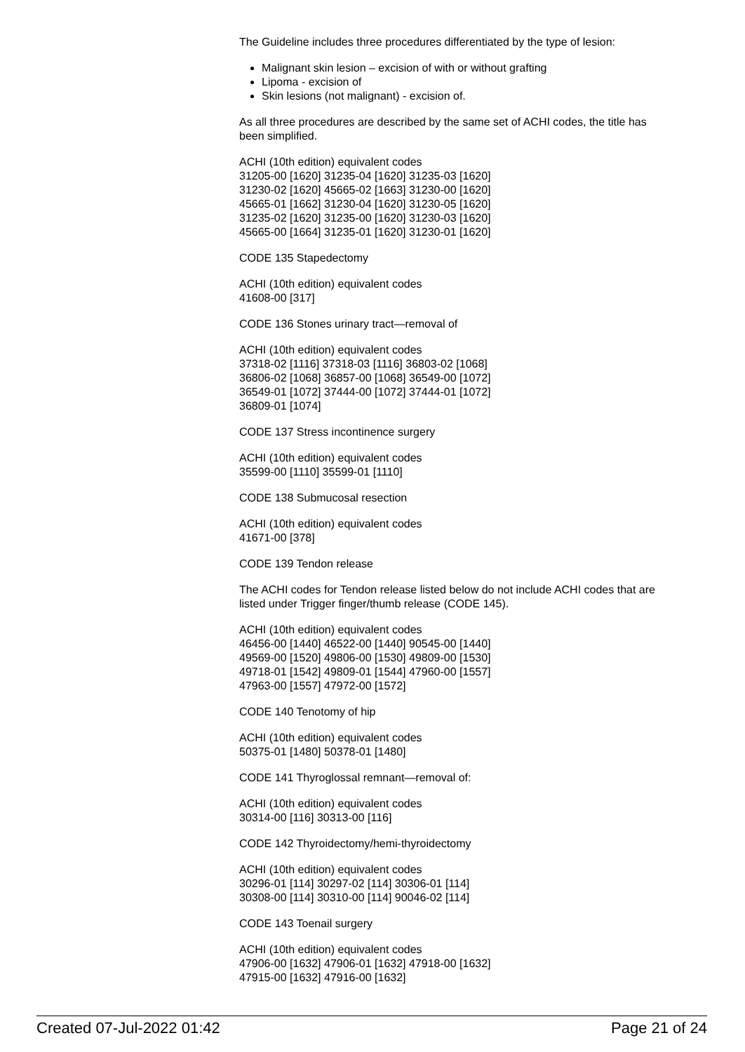The Guideline includes three procedures differentiated by the type of lesion:
Malignant skin lesion – excision of with or without grafting
Lipoma - excision of
Skin lesions (not malignant) - excision of.
As all three procedures are described by the same set of ACHI codes, the title has been simplified.
ACHI (10th edition) equivalent codes
31205-00 [1620] 31235-04 [1620] 31235-03 [1620]
31230-02 [1620] 45665-02 [1663] 31230-00 [1620]
45665-01 [1662] 31230-04 [1620] 31230-05 [1620]
31235-02 [1620] 31235-00 [1620] 31230-03 [1620]
45665-00 [1664] 31235-01 [1620] 31230-01 [1620]
CODE 135 Stapedectomy
ACHI (10th edition) equivalent codes
41608-00 [317]
CODE 136 Stones urinary tract—removal of
ACHI (10th edition) equivalent codes
37318-02 [1116] 37318-03 [1116] 36803-02 [1068]
36806-02 [1068] 36857-00 [1068] 36549-00 [1072]
36549-01 [1072] 37444-00 [1072] 37444-01 [1072]
36809-01 [1074]
CODE 137 Stress incontinence surgery
ACHI (10th edition) equivalent codes
35599-00 [1110] 35599-01 [1110]
CODE 138 Submucosal resection
ACHI (10th edition) equivalent codes
41671-00 [378]
CODE 139 Tendon release
The ACHI codes for Tendon release listed below do not include ACHI codes that are listed under Trigger finger/thumb release (CODE 145).
ACHI (10th edition) equivalent codes
46456-00 [1440] 46522-00 [1440] 90545-00 [1440]
49569-00 [1520] 49806-00 [1530] 49809-00 [1530]
49718-01 [1542] 49809-01 [1544] 47960-00 [1557]
47963-00 [1557] 47972-00 [1572]
CODE 140 Tenotomy of hip
ACHI (10th edition) equivalent codes
50375-01 [1480] 50378-01 [1480]
CODE 141 Thyroglossal remnant—removal of:
ACHI (10th edition) equivalent codes
30314-00 [116] 30313-00 [116]
CODE 142 Thyroidectomy/hemi-thyroidectomy
ACHI (10th edition) equivalent codes
30296-01 [114] 30297-02 [114] 30306-01 [114]
30308-00 [114] 30310-00 [114] 90046-02 [114]
CODE 143 Toenail surgery
ACHI (10th edition) equivalent codes
47906-00 [1632] 47906-01 [1632] 47918-00 [1632]
47915-00 [1632] 47916-00 [1632]
Created 07-Jul-2022 01:42 Page 21 of 24